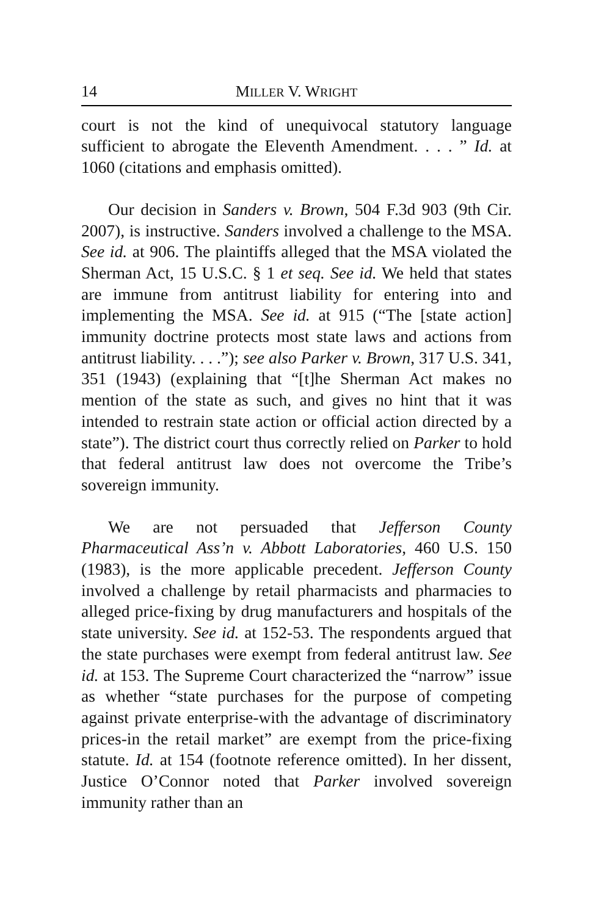14 MILLER V. WRIGHT
court is not the kind of unequivocal statutory language sufficient to abrogate the Eleventh Amendment. . . . ” Id. at 1060 (citations and emphasis omitted).
Our decision in Sanders v. Brown, 504 F.3d 903 (9th Cir. 2007), is instructive. Sanders involved a challenge to the MSA. See id. at 906. The plaintiffs alleged that the MSA violated the Sherman Act, 15 U.S.C. § 1 et seq. See id. We held that states are immune from antitrust liability for entering into and implementing the MSA. See id. at 915 (“The [state action] immunity doctrine protects most state laws and actions from antitrust liability. . . .”); see also Parker v. Brown, 317 U.S. 341, 351 (1943) (explaining that “[t]he Sherman Act makes no mention of the state as such, and gives no hint that it was intended to restrain state action or official action directed by a state”). The district court thus correctly relied on Parker to hold that federal antitrust law does not overcome the Tribe’s sovereign immunity.
We are not persuaded that Jefferson County Pharmaceutical Ass’n v. Abbott Laboratories, 460 U.S. 150 (1983), is the more applicable precedent. Jefferson County involved a challenge by retail pharmacists and pharmacies to alleged price-fixing by drug manufacturers and hospitals of the state university. See id. at 152-53. The respondents argued that the state purchases were exempt from federal antitrust law. See id. at 153. The Supreme Court characterized the “narrow” issue as whether “state purchases for the purpose of competing against private enterprise-with the advantage of discriminatory prices-in the retail market” are exempt from the price-fixing statute. Id. at 154 (footnote reference omitted). In her dissent, Justice O’Connor noted that Parker involved sovereign immunity rather than an